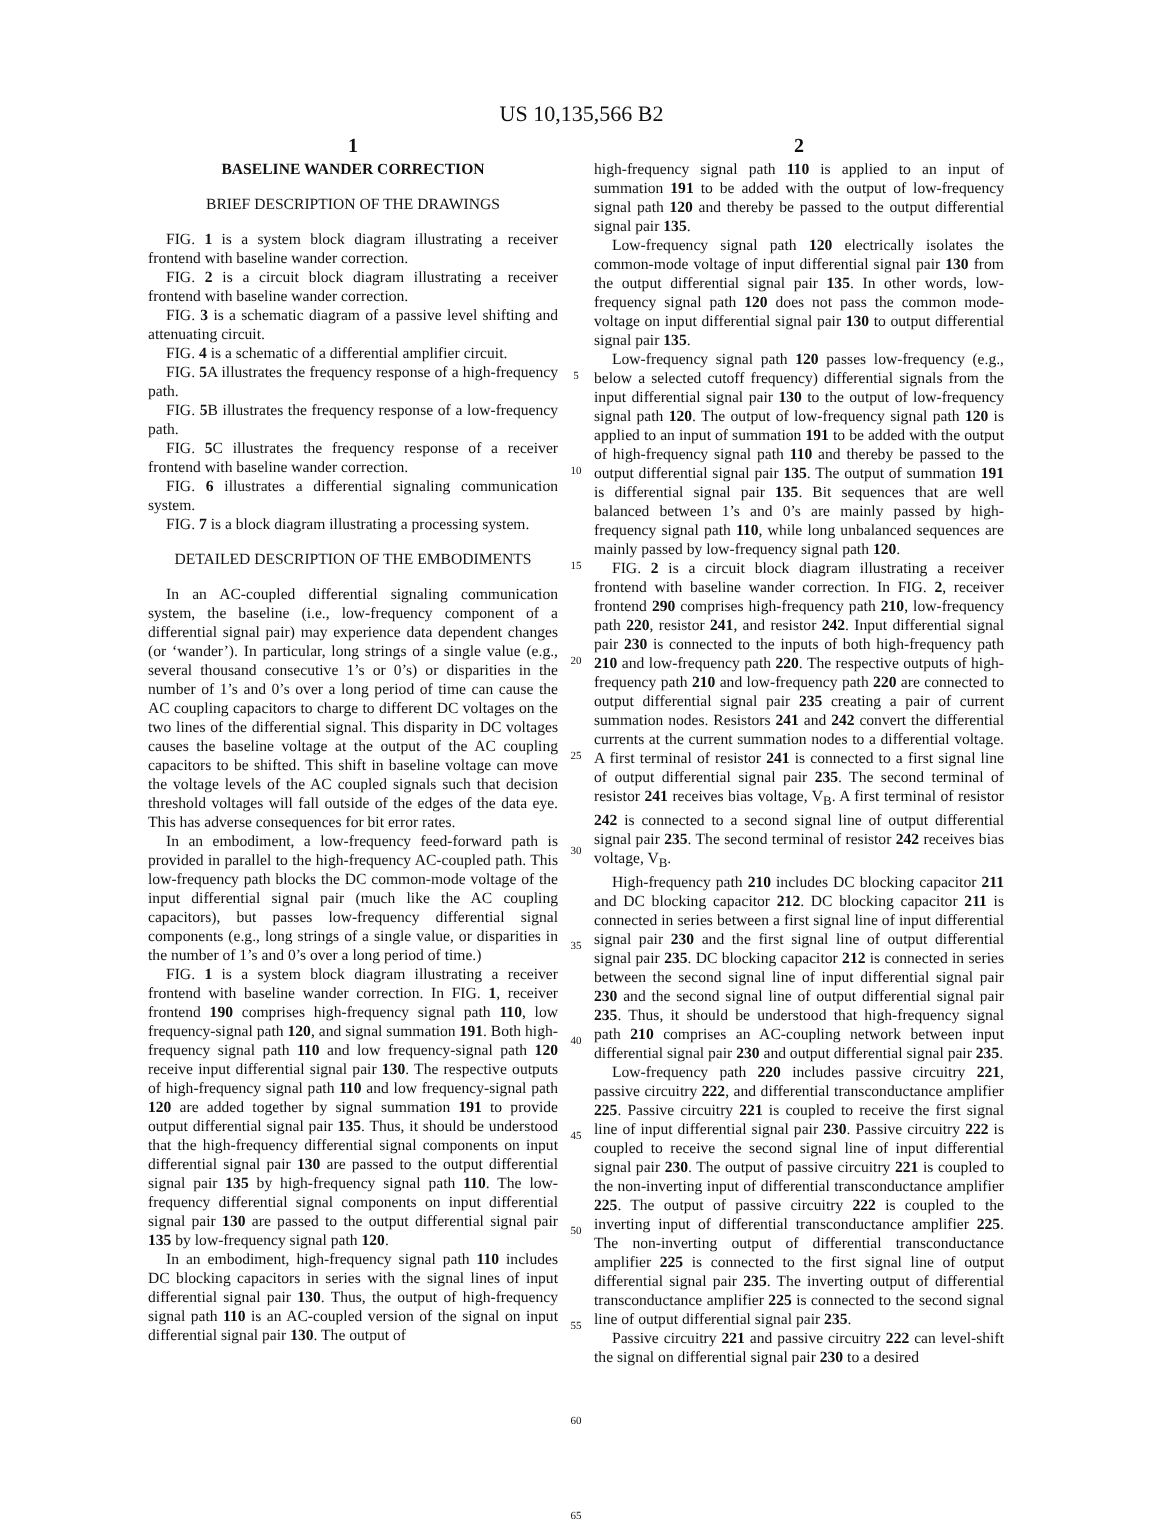US 10,135,566 B2
1
BASELINE WANDER CORRECTION
BRIEF DESCRIPTION OF THE DRAWINGS
FIG. 1 is a system block diagram illustrating a receiver frontend with baseline wander correction.
FIG. 2 is a circuit block diagram illustrating a receiver frontend with baseline wander correction.
FIG. 3 is a schematic diagram of a passive level shifting and attenuating circuit.
FIG. 4 is a schematic of a differential amplifier circuit.
FIG. 5 A illustrates the frequency response of a high-frequency path.
FIG. 5 B illustrates the frequency response of a low-frequency path.
FIG. 5 C illustrates the frequency response of a receiver frontend with baseline wander correction.
FIG. 6 illustrates a differential signaling communication system.
FIG. 7 is a block diagram illustrating a processing system.
DETAILED DESCRIPTION OF THE EMBODIMENTS
In an AC-coupled differential signaling communication system, the baseline (i.e., low-frequency component of a differential signal pair) may experience data dependent changes (or ‘wander’). In particular, long strings of a single value (e.g., several thousand consecutive 1’s or 0’s) or disparities in the number of 1’s and 0’s over a long period of time can cause the AC coupling capacitors to charge to different DC voltages on the two lines of the differential signal. This disparity in DC voltages causes the baseline voltage at the output of the AC coupling capacitors to be shifted. This shift in baseline voltage can move the voltage levels of the AC coupled signals such that decision threshold voltages will fall outside of the edges of the data eye. This has adverse consequences for bit error rates.
In an embodiment, a low-frequency feed-forward path is provided in parallel to the high-frequency AC-coupled path. This low-frequency path blocks the DC common-mode voltage of the input differential signal pair (much like the AC coupling capacitors), but passes low-frequency differential signal components (e.g., long strings of a single value, or disparities in the number of 1’s and 0’s over a long period of time.)
FIG. 1 is a system block diagram illustrating a receiver frontend with baseline wander correction. In FIG. 1, receiver frontend 190 comprises high-frequency signal path 110, low frequency-signal path 120, and signal summation 191. Both high-frequency signal path 110 and low frequency-signal path 120 receive input differential signal pair 130. The respective outputs of high-frequency signal path 110 and low frequency-signal path 120 are added together by signal summation 191 to provide output differential signal pair 135. Thus, it should be understood that the high-frequency differential signal components on input differential signal pair 130 are passed to the output differential signal pair 135 by high-frequency signal path 110. The low-frequency differential signal components on input differential signal pair 130 are passed to the output differential signal pair 135 by low-frequency signal path 120.
In an embodiment, high-frequency signal path 110 includes DC blocking capacitors in series with the signal lines of input differential signal pair 130. Thus, the output of high-frequency signal path 110 is an AC-coupled version of the signal on input differential signal pair 130. The output of
5
10
15
20
25
30
35
40
45
50
55
60
65
2
high-frequency signal path 110 is applied to an input of summation 191 to be added with the output of low-frequency signal path 120 and thereby be passed to the output differential signal pair 135.
Low-frequency signal path 120 electrically isolates the common-mode voltage of input differential signal pair 130 from the output differential signal pair 135. In other words, low-frequency signal path 120 does not pass the common mode-voltage on input differential signal pair 130 to output differential signal pair 135.
Low-frequency signal path 120 passes low-frequency (e.g., below a selected cutoff frequency) differential signals from the input differential signal pair 130 to the output of low-frequency signal path 120. The output of low-frequency signal path 120 is applied to an input of summation 191 to be added with the output of high-frequency signal path 110 and thereby be passed to the output differential signal pair 135. The output of summation 191 is differential signal pair 135. Bit sequences that are well balanced between 1’s and 0’s are mainly passed by high-frequency signal path 110, while long unbalanced sequences are mainly passed by low-frequency signal path 120.
FIG. 2 is a circuit block diagram illustrating a receiver frontend with baseline wander correction. In FIG. 2, receiver frontend 290 comprises high-frequency path 210, low-frequency path 220, resistor 241, and resistor 242. Input differential signal pair 230 is connected to the inputs of both high-frequency path 210 and low-frequency path 220. The respective outputs of high-frequency path 210 and low-frequency path 220 are connected to output differential signal pair 235 creating a pair of current summation nodes. Resistors 241 and 242 convert the differential currents at the current summation nodes to a differential voltage. A first terminal of resistor 241 is connected to a first signal line of output differential signal pair 235. The second terminal of resistor 241 receives bias voltage, V<sub>B</sub>. A first terminal of resistor 242 is connected to a second signal line of output differential signal pair 235. The second terminal of resistor 242 receives bias voltage, V<sub>B</sub>.
High-frequency path 210 includes DC blocking capacitor 211 and DC blocking capacitor 212. DC blocking capacitor 211 is connected in series between a first signal line of input differential signal pair 230 and the first signal line of output differential signal pair 235. DC blocking capacitor 212 is connected in series between the second signal line of input differential signal pair 230 and the second signal line of output differential signal pair 235. Thus, it should be understood that high-frequency signal path 210 comprises an AC-coupling network between input differential signal pair 230 and output differential signal pair 235.
Low-frequency path 220 includes passive circuitry 221, passive circuitry 222, and differential transconductance amplifier 225. Passive circuitry 221 is coupled to receive the first signal line of input differential signal pair 230. Passive circuitry 222 is coupled to receive the second signal line of input differential signal pair 230. The output of passive circuitry 221 is coupled to the non-inverting input of differential transconductance amplifier 225. The output of passive circuitry 222 is coupled to the inverting input of differential transconductance amplifier 225. The non-inverting output of differential transconductance amplifier 225 is connected to the first signal line of output differential signal pair 235. The inverting output of differential transconductance amplifier 225 is connected to the second signal line of output differential signal pair 235.
Passive circuitry 221 and passive circuitry 222 can level-shift the signal on differential signal pair 230 to a desired